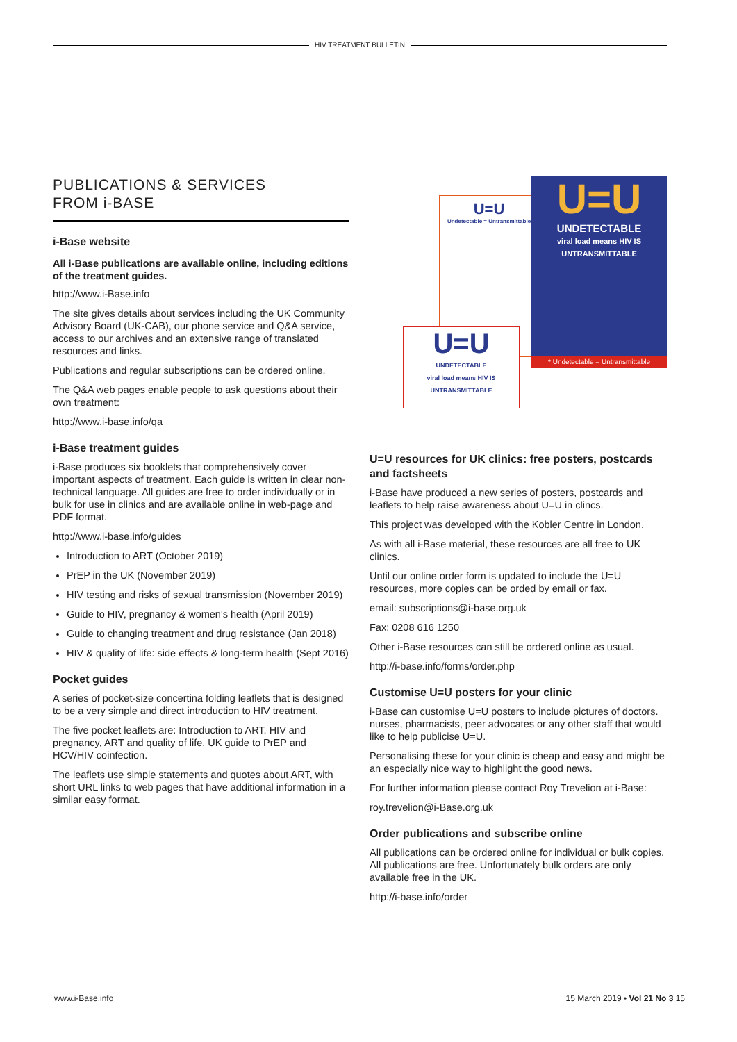HIV TREATMENT BULLETIN
PUBLICATIONS & SERVICES
FROM i-BASE
i-Base website
All i-Base publications are available online, including editions of the treatment guides.
http://www.i-Base.info
The site gives details about services including the UK Community Advisory Board (UK-CAB), our phone service and Q&A service, access to our archives and an extensive range of translated resources and links.
Publications and regular subscriptions can be ordered online.
The Q&A web pages enable people to ask questions about their own treatment:
http://www.i-base.info/qa
i-Base treatment guides
i-Base produces six booklets that comprehensively cover important aspects of treatment. Each guide is written in clear non-technical language. All guides are free to order individually or in bulk for use in clinics and are available online in web-page and PDF format.
http://www.i-base.info/guides
Introduction to ART (October 2019)
PrEP in the UK (November 2019)
HIV testing and risks of sexual transmission (November 2019)
Guide to HIV, pregnancy & women's health (April 2019)
Guide to changing treatment and drug resistance (Jan 2018)
HIV & quality of life: side effects & long-term health (Sept 2016)
Pocket guides
A series of pocket-size concertina folding leaflets that is designed to be a very simple and direct introduction to HIV treatment.
The five pocket leaflets are: Introduction to ART, HIV and pregnancy, ART and quality of life, UK guide to PrEP and HCV/HIV coinfection.
The leaflets use simple statements and quotes about ART, with short URL links to web pages that have additional information in a similar easy format.
U=U
Undetectable = Untransmittable
U=U
UNDETECTABLE
viral load means HIV IS
UNTRANSMITTABLE
* Undetectable = Untransmittable
U=U
UNDETECTABLE
viral load means HIV IS
UNTRANSMITTABLE
U=U resources for UK clinics: free posters, postcards and factsheets
i-Base have produced a new series of posters, postcards and leaflets to help raise awareness about U=U in clincs.
This project was developed with the Kobler Centre in London.
As with all i-Base material, these resources are all free to UK clinics.
Until our online order form is updated to include the U=U resources, more copies can be orded by email or fax.
email: subscriptions@i-base.org.uk
Fax: 0208 616 1250
Other i-Base resources can still be ordered online as usual.
http://i-base.info/forms/order.php
Customise U=U posters for your clinic
i-Base can customise U=U posters to include pictures of doctors. nurses, pharmacists, peer advocates or any other staff that would like to help publicise U=U.
Personalising these for your clinic is cheap and easy and might be an especially nice way to highlight the good news.
For further information please contact Roy Trevelion at i-Base:
roy.trevelion@i-Base.org.uk
Order publications and subscribe online
All publications can be ordered online for individual or bulk copies. All publications are free. Unfortunately bulk orders are only available free in the UK.
http://i-base.info/order
www.i-Base.info 15 March 2019 • Vol 21 No 3 15